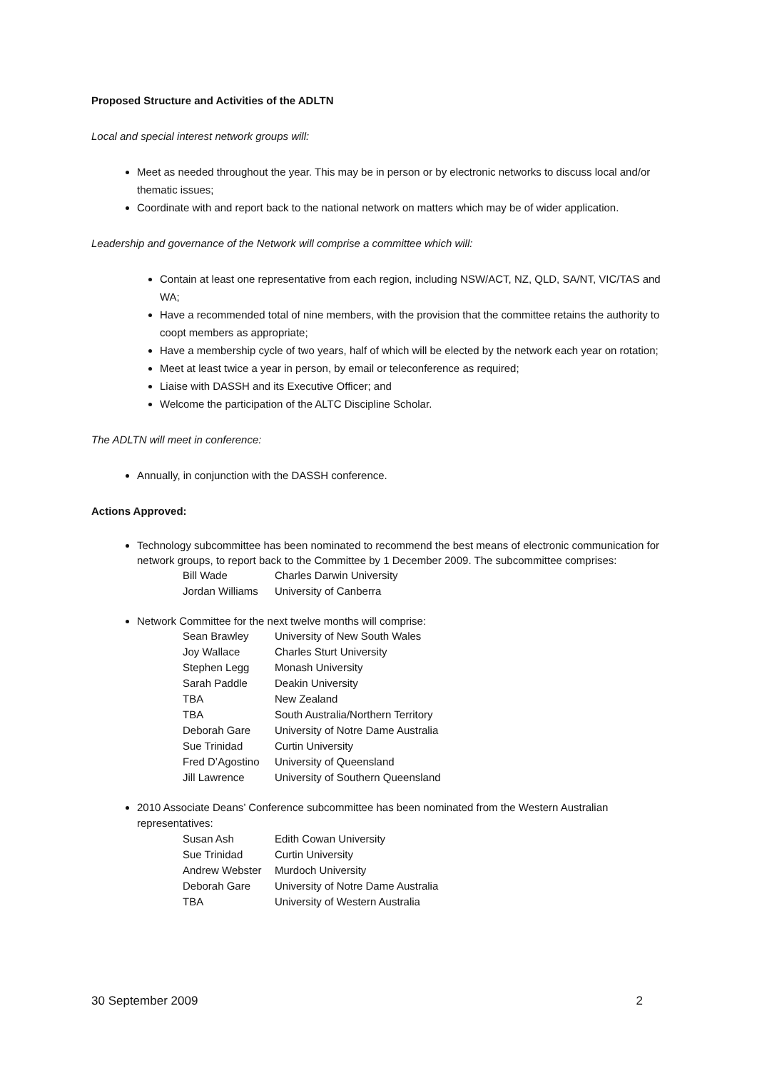Proposed Structure and Activities of the ADLTN
Local and special interest network groups will:
Meet as needed throughout the year. This may be in person or by electronic networks to discuss local and/or thematic issues;
Coordinate with and report back to the national network on matters which may be of wider application.
Leadership and governance of the Network will comprise a committee which will:
Contain at least one representative from each region, including NSW/ACT, NZ, QLD, SA/NT, VIC/TAS and WA;
Have a recommended total of nine members, with the provision that the committee retains the authority to coopt members as appropriate;
Have a membership cycle of two years, half of which will be elected by the network each year on rotation;
Meet at least twice a year in person, by email or teleconference as required;
Liaise with DASSH and its Executive Officer; and
Welcome the participation of the ALTC Discipline Scholar.
The ADLTN will meet in conference:
Annually, in conjunction with the DASSH conference.
Actions Approved:
Technology subcommittee has been nominated to recommend the best means of electronic communication for network groups, to report back to the Committee by 1 December 2009. The subcommittee comprises:
| Bill Wade | Charles Darwin University |
| Jordan Williams | University of Canberra |
Network Committee for the next twelve months will comprise:
| Sean Brawley | University of New South Wales |
| Joy Wallace | Charles Sturt University |
| Stephen Legg | Monash University |
| Sarah Paddle | Deakin University |
| TBA | New Zealand |
| TBA | South Australia/Northern Territory |
| Deborah Gare | University of Notre Dame Australia |
| Sue Trinidad | Curtin University |
| Fred D’Agostino | University of Queensland |
| Jill Lawrence | University of Southern Queensland |
2010 Associate Deans’ Conference subcommittee has been nominated from the Western Australian representatives:
| Susan Ash | Edith Cowan University |
| Sue Trinidad | Curtin University |
| Andrew Webster | Murdoch University |
| Deborah Gare | University of Notre Dame Australia |
| TBA | University of Western Australia |
30 September 2009 2